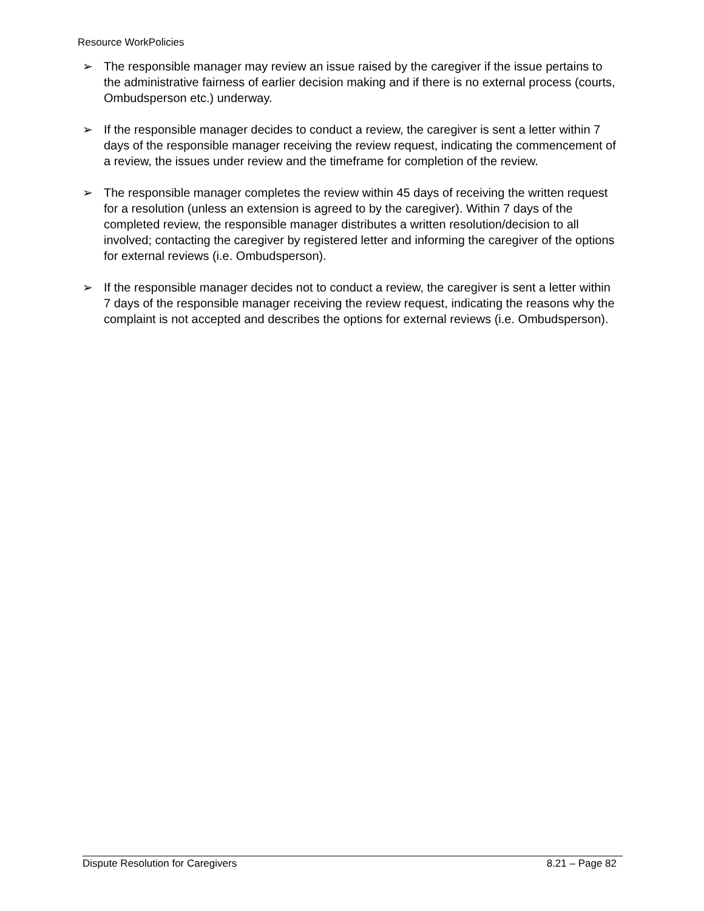Resource WorkPolicies
➢ The responsible manager may review an issue raised by the caregiver if the issue pertains to the administrative fairness of earlier decision making and if there is no external process (courts, Ombudsperson etc.) underway.
➢ If the responsible manager decides to conduct a review, the caregiver is sent a letter within 7 days of the responsible manager receiving the review request, indicating the commencement of a review, the issues under review and the timeframe for completion of the review.
➢ The responsible manager completes the review within 45 days of receiving the written request for a resolution (unless an extension is agreed to by the caregiver). Within 7 days of the completed review, the responsible manager distributes a written resolution/decision to all involved; contacting the caregiver by registered letter and informing the caregiver of the options for external reviews (i.e. Ombudsperson).
➢ If the responsible manager decides not to conduct a review, the caregiver is sent a letter within 7 days of the responsible manager receiving the review request, indicating the reasons why the complaint is not accepted and describes the options for external reviews (i.e. Ombudsperson).
Dispute Resolution for Caregivers 8.21 – Page 82